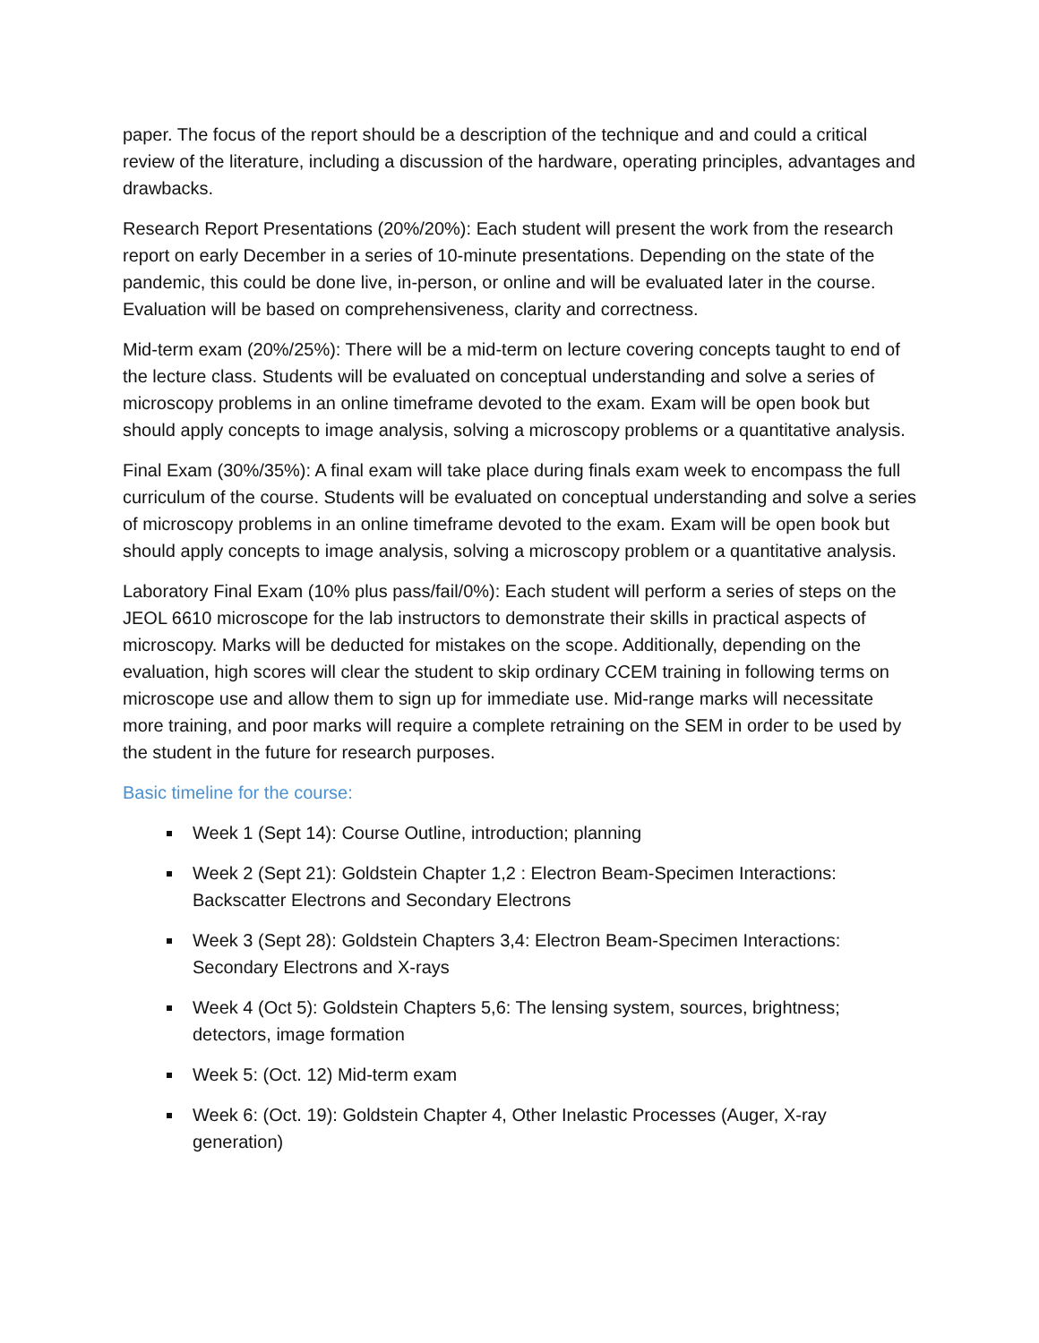paper. The focus of the report should be a description of the technique and and could a critical review of the literature, including a discussion of the hardware, operating principles, advantages and drawbacks.
Research Report Presentations (20%/20%): Each student will present the work from the research report on early December in a series of 10-minute presentations. Depending on the state of the pandemic, this could be done live, in-person, or online and will be evaluated later in the course. Evaluation will be based on comprehensiveness, clarity and correctness.
Mid-term exam (20%/25%): There will be a mid-term on lecture covering concepts taught to end of the lecture class. Students will be evaluated on conceptual understanding and solve a series of microscopy problems in an online timeframe devoted to the exam. Exam will be open book but should apply concepts to image analysis, solving a microscopy problems or a quantitative analysis.
Final Exam (30%/35%): A final exam will take place during finals exam week to encompass the full curriculum of the course. Students will be evaluated on conceptual understanding and solve a series of microscopy problems in an online timeframe devoted to the exam. Exam will be open book but should apply concepts to image analysis, solving a microscopy problem or a quantitative analysis.
Laboratory Final Exam (10% plus pass/fail/0%): Each student will perform a series of steps on the JEOL 6610 microscope for the lab instructors to demonstrate their skills in practical aspects of microscopy. Marks will be deducted for mistakes on the scope. Additionally, depending on the evaluation, high scores will clear the student to skip ordinary CCEM training in following terms on microscope use and allow them to sign up for immediate use. Mid-range marks will necessitate more training, and poor marks will require a complete retraining on the SEM in order to be used by the student in the future for research purposes.
Basic timeline for the course:
Week 1 (Sept 14): Course Outline, introduction; planning
Week 2 (Sept 21): Goldstein Chapter 1,2 : Electron Beam-Specimen Interactions: Backscatter Electrons and Secondary Electrons
Week 3 (Sept 28): Goldstein Chapters 3,4: Electron Beam-Specimen Interactions: Secondary Electrons and X-rays
Week 4 (Oct 5): Goldstein Chapters 5,6: The lensing system, sources, brightness; detectors, image formation
Week 5: (Oct. 12) Mid-term exam
Week 6: (Oct. 19): Goldstein Chapter 4, Other Inelastic Processes (Auger, X-ray generation)